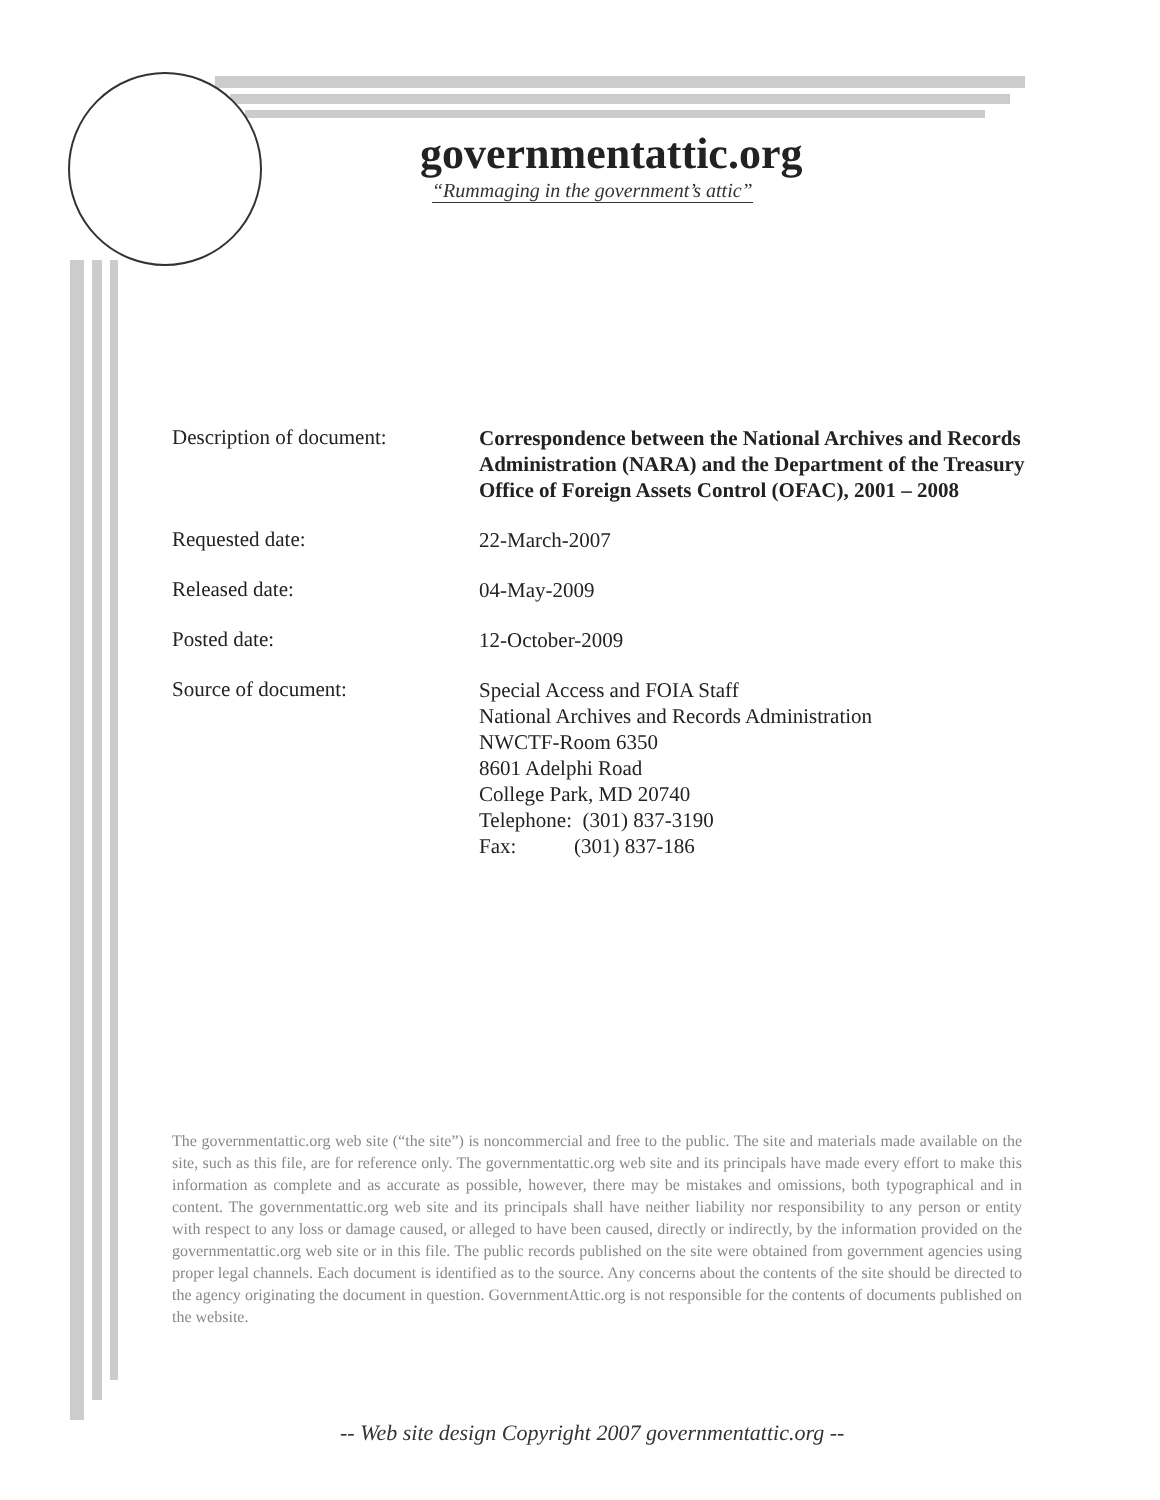governmentattic.org
“Rummaging in the government’s attic”
Description of document:
Correspondence between the National Archives and Records Administration (NARA) and the Department of the Treasury Office of Foreign Assets Control (OFAC), 2001 – 2008
Requested date:
22-March-2007
Released date:
04-May-2009
Posted date:
12-October-2009
Source of document:
Special Access and FOIA Staff
National Archives and Records Administration
NWCTF-Room 6350
8601 Adelphi Road
College Park, MD 20740
Telephone: (301) 837-3190
Fax: (301) 837-186
The governmentattic.org web site (“the site”) is noncommercial and free to the public. The site and materials made available on the site, such as this file, are for reference only. The governmentattic.org web site and its principals have made every effort to make this information as complete and as accurate as possible, however, there may be mistakes and omissions, both typographical and in content. The governmentattic.org web site and its principals shall have neither liability nor responsibility to any person or entity with respect to any loss or damage caused, or alleged to have been caused, directly or indirectly, by the information provided on the governmentattic.org web site or in this file. The public records published on the site were obtained from government agencies using proper legal channels. Each document is identified as to the source. Any concerns about the contents of the site should be directed to the agency originating the document in question. GovernmentAttic.org is not responsible for the contents of documents published on the website.
-- Web site design Copyright 2007 governmentattic.org --